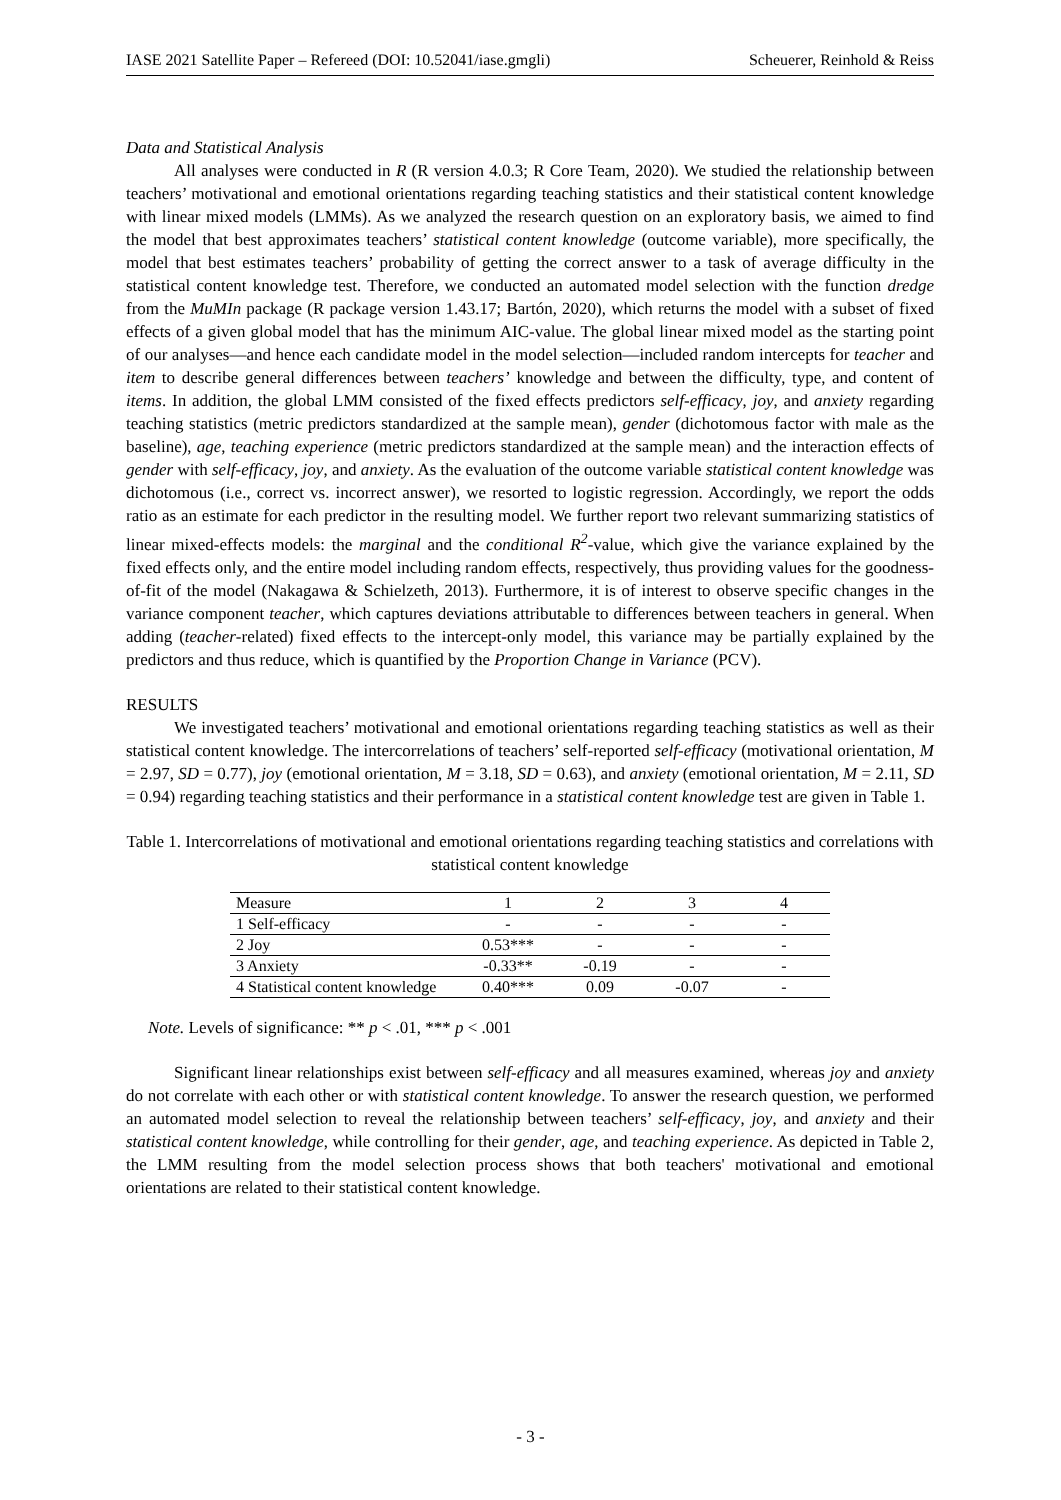IASE 2021 Satellite Paper – Refereed (DOI: 10.52041/iase.gmgli) Scheuerer, Reinhold & Reiss
Data and Statistical Analysis
All analyses were conducted in R (R version 4.0.3; R Core Team, 2020). We studied the relationship between teachers’ motivational and emotional orientations regarding teaching statistics and their statistical content knowledge with linear mixed models (LMMs). As we analyzed the research question on an exploratory basis, we aimed to find the model that best approximates teachers’ statistical content knowledge (outcome variable), more specifically, the model that best estimates teachers’ probability of getting the correct answer to a task of average difficulty in the statistical content knowledge test. Therefore, we conducted an automated model selection with the function dredge from the MuMIn package (R package version 1.43.17; Bartón, 2020), which returns the model with a subset of fixed effects of a given global model that has the minimum AIC-value. The global linear mixed model as the starting point of our analyses—and hence each candidate model in the model selection—included random intercepts for teacher and item to describe general differences between teachers’ knowledge and between the difficulty, type, and content of items. In addition, the global LMM consisted of the fixed effects predictors self-efficacy, joy, and anxiety regarding teaching statistics (metric predictors standardized at the sample mean), gender (dichotomous factor with male as the baseline), age, teaching experience (metric predictors standardized at the sample mean) and the interaction effects of gender with self-efficacy, joy, and anxiety. As the evaluation of the outcome variable statistical content knowledge was dichotomous (i.e., correct vs. incorrect answer), we resorted to logistic regression. Accordingly, we report the odds ratio as an estimate for each predictor in the resulting model. We further report two relevant summarizing statistics of linear mixed-effects models: the marginal and the conditional R<sup>2</sup>-value, which give the variance explained by the fixed effects only, and the entire model including random effects, respectively, thus providing values for the goodness-of-fit of the model (Nakagawa & Schielzeth, 2013). Furthermore, it is of interest to observe specific changes in the variance component teacher, which captures deviations attributable to differences between teachers in general. When adding (teacher-related) fixed effects to the intercept-only model, this variance may be partially explained by the predictors and thus reduce, which is quantified by the Proportion Change in Variance (PCV).
RESULTS
We investigated teachers’ motivational and emotional orientations regarding teaching statistics as well as their statistical content knowledge. The intercorrelations of teachers’ self-reported self-efficacy (motivational orientation, M = 2.97, SD = 0.77), joy (emotional orientation, M = 3.18, SD = 0.63), and anxiety (emotional orientation, M = 2.11, SD = 0.94) regarding teaching statistics and their performance in a statistical content knowledge test are given in Table 1.
Table 1. Intercorrelations of motivational and emotional orientations regarding teaching statistics and correlations with statistical content knowledge
| Measure | 1 | 2 | 3 | 4 |
| --- | --- | --- | --- | --- |
| 1 Self-efficacy | - | - | - | - |
| 2 Joy | 0.53*** | - | - | - |
| 3 Anxiety | -0.33** | -0.19 | - | - |
| 4 Statistical content knowledge | 0.40*** | 0.09 | -0.07 | - |
Note. Levels of significance: ** p < .01, *** p < .001
Significant linear relationships exist between self-efficacy and all measures examined, whereas joy and anxiety do not correlate with each other or with statistical content knowledge. To answer the research question, we performed an automated model selection to reveal the relationship between teachers’ self-efficacy, joy, and anxiety and their statistical content knowledge, while controlling for their gender, age, and teaching experience. As depicted in Table 2, the LMM resulting from the model selection process shows that both teachers' motivational and emotional orientations are related to their statistical content knowledge.
- 3 -